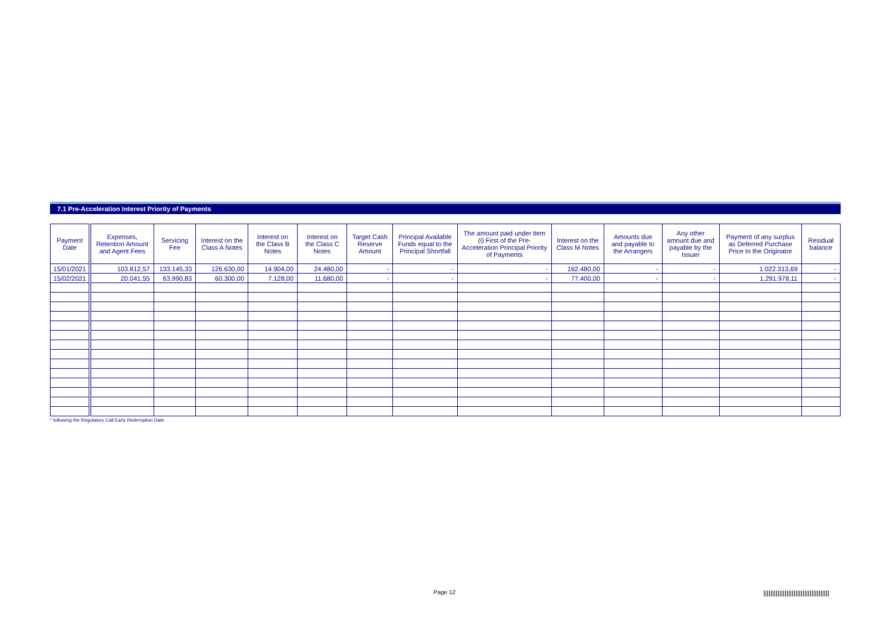7.1 Pre-Acceleration Interest Priority of Payments
| Payment Date | Expenses, Retention Amount and Agent Fees | Servicing Fee | Interest on the Class A Notes | Interest on the Class B Notes | Interest on the Class C Notes | Target Cash Reserve Amount | Principal Available Funds equal to the Principal Shortfall | The amount paid under item (i) First of the Pre-Acceleration Principal Priority of Payments | Interest on the Class M Notes | Amounts due and payable to the Arrangers | Any other amount due and payable by the Issuer | Payment of any surplus as Deferred Purchase Price to the Originator | Residual balance |
| --- | --- | --- | --- | --- | --- | --- | --- | --- | --- | --- | --- | --- | --- |
| 15/01/2021 | 103.812,57 | 133.145,33 | 126.630,00 | 14.904,00 | 24.480,00 | - | - | - | 162.480,00 | - | - | 1.022.313,69 | - |
| 15/02/2021 | 20.041,55 | 63.990,83 | 60.300,00 | 7.128,00 | 11.680,00 | - | - | - | 77.400,00 | - | - | 1.291.978,11 | - |
* following the Regulatory Call Early Redemption Date
Page 12